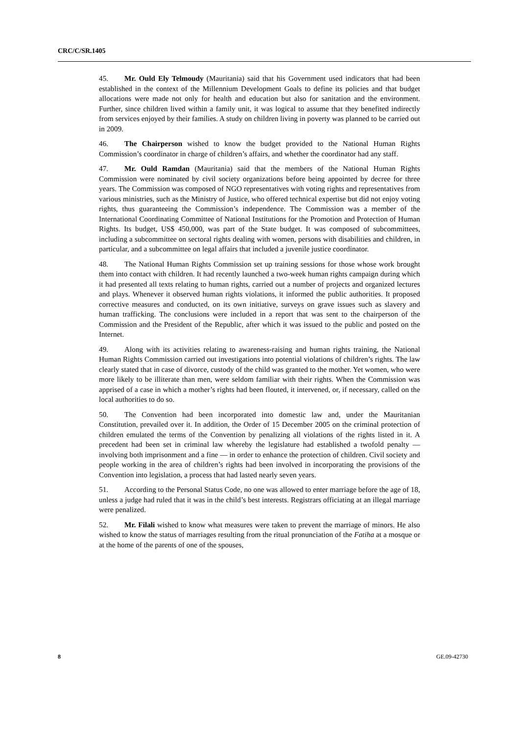CRC/C/SR.1405
45. Mr. Ould Ely Telmoudy (Mauritania) said that his Government used indicators that had been established in the context of the Millennium Development Goals to define its policies and that budget allocations were made not only for health and education but also for sanitation and the environment. Further, since children lived within a family unit, it was logical to assume that they benefited indirectly from services enjoyed by their families. A study on children living in poverty was planned to be carried out in 2009.
46. The Chairperson wished to know the budget provided to the National Human Rights Commission’s coordinator in charge of children’s affairs, and whether the coordinator had any staff.
47. Mr. Ould Ramdan (Mauritania) said that the members of the National Human Rights Commission were nominated by civil society organizations before being appointed by decree for three years. The Commission was composed of NGO representatives with voting rights and representatives from various ministries, such as the Ministry of Justice, who offered technical expertise but did not enjoy voting rights, thus guaranteeing the Commission’s independence. The Commission was a member of the International Coordinating Committee of National Institutions for the Promotion and Protection of Human Rights. Its budget, US$ 450,000, was part of the State budget. It was composed of subcommittees, including a subcommittee on sectoral rights dealing with women, persons with disabilities and children, in particular, and a subcommittee on legal affairs that included a juvenile justice coordinator.
48. The National Human Rights Commission set up training sessions for those whose work brought them into contact with children. It had recently launched a two-week human rights campaign during which it had presented all texts relating to human rights, carried out a number of projects and organized lectures and plays. Whenever it observed human rights violations, it informed the public authorities. It proposed corrective measures and conducted, on its own initiative, surveys on grave issues such as slavery and human trafficking. The conclusions were included in a report that was sent to the chairperson of the Commission and the President of the Republic, after which it was issued to the public and posted on the Internet.
49. Along with its activities relating to awareness-raising and human rights training, the National Human Rights Commission carried out investigations into potential violations of children’s rights. The law clearly stated that in case of divorce, custody of the child was granted to the mother. Yet women, who were more likely to be illiterate than men, were seldom familiar with their rights. When the Commission was apprised of a case in which a mother’s rights had been flouted, it intervened, or, if necessary, called on the local authorities to do so.
50. The Convention had been incorporated into domestic law and, under the Mauritanian Constitution, prevailed over it. In addition, the Order of 15 December 2005 on the criminal protection of children emulated the terms of the Convention by penalizing all violations of the rights listed in it. A precedent had been set in criminal law whereby the legislature had established a twofold penalty — involving both imprisonment and a fine — in order to enhance the protection of children. Civil society and people working in the area of children’s rights had been involved in incorporating the provisions of the Convention into legislation, a process that had lasted nearly seven years.
51. According to the Personal Status Code, no one was allowed to enter marriage before the age of 18, unless a judge had ruled that it was in the child’s best interests. Registrars officiating at an illegal marriage were penalized.
52. Mr. Filali wished to know what measures were taken to prevent the marriage of minors. He also wished to know the status of marriages resulting from the ritual pronunciation of the Fatiha at a mosque or at the home of the parents of one of the spouses,
8 GE.09-42730